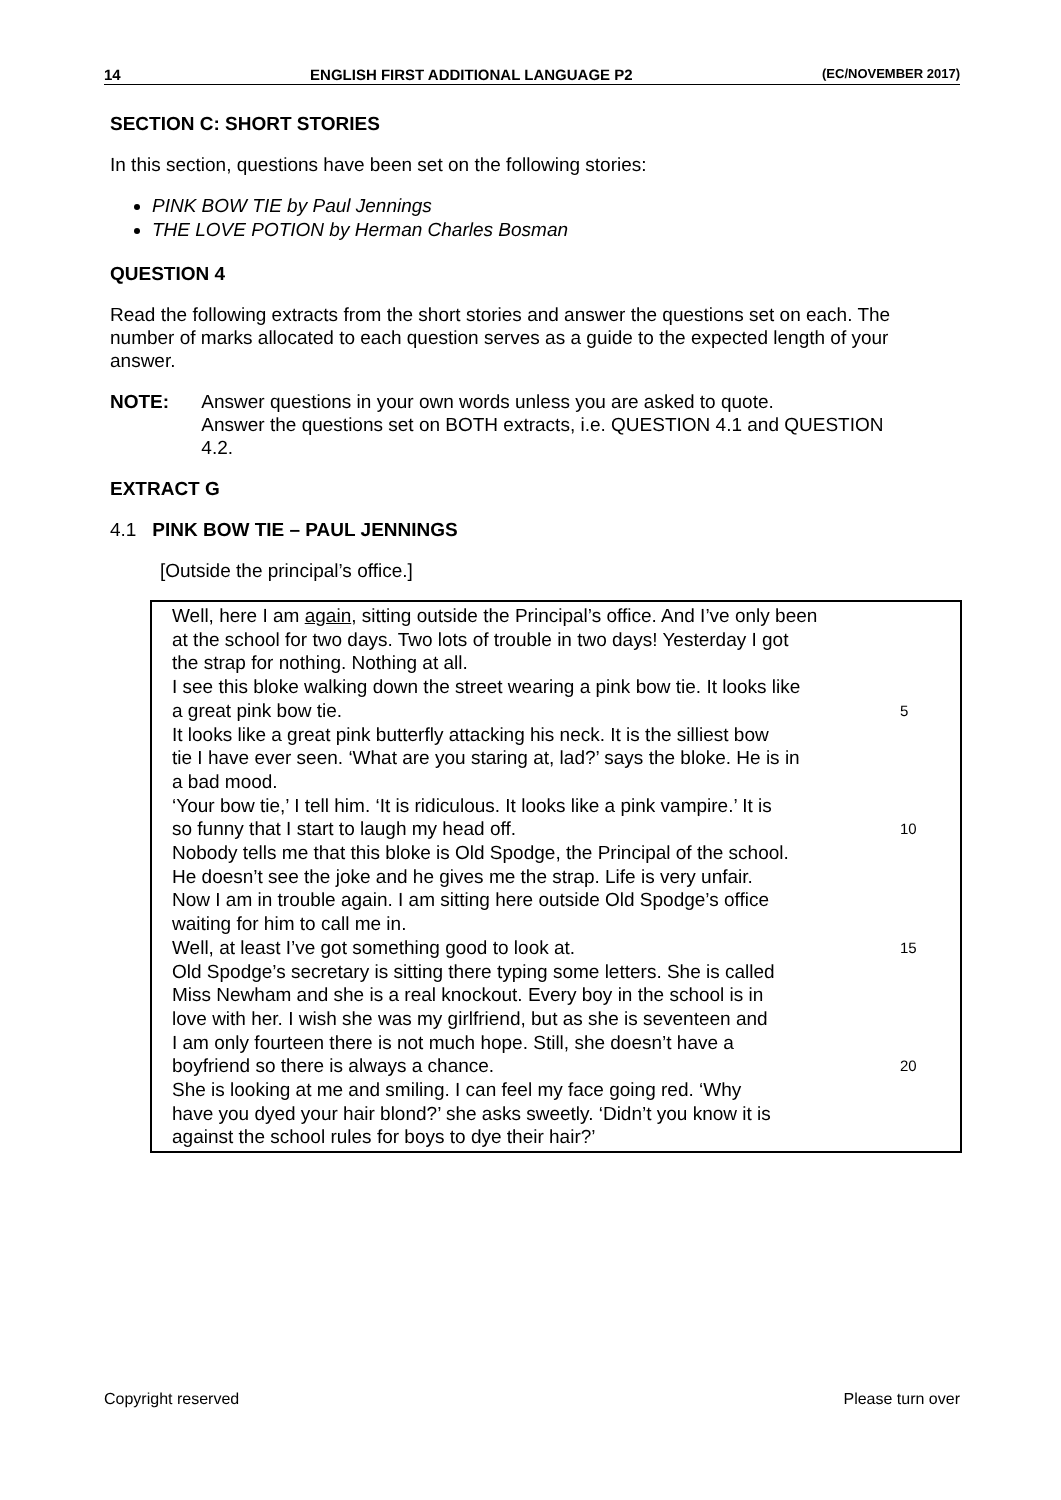14 ENGLISH FIRST ADDITIONAL LANGUAGE P2 (EC/NOVEMBER 2017)
SECTION C: SHORT STORIES
In this section, questions have been set on the following stories:
PINK BOW TIE by Paul Jennings
THE LOVE POTION by Herman Charles Bosman
QUESTION 4
Read the following extracts from the short stories and answer the questions set on each. The number of marks allocated to each question serves as a guide to the expected length of your answer.
NOTE: Answer questions in your own words unless you are asked to quote.
Answer the questions set on BOTH extracts, i.e. QUESTION 4.1 and QUESTION 4.2.
EXTRACT G
4.1 PINK BOW TIE – PAUL JENNINGS
[Outside the principal’s office.]
Well, here I am again, sitting outside the Principal’s office. And I’ve only been
at the school for two days. Two lots of trouble in two days! Yesterday I got
the strap for nothing. Nothing at all.
I see this bloke walking down the street wearing a pink bow tie. It looks like
a great pink bow tie. 5
It looks like a great pink butterfly attacking his neck. It is the silliest bow
tie I have ever seen. ‘What are you staring at, lad?’ says the bloke. He is in
a bad mood.
‘Your bow tie,’ I tell him. ‘It is ridiculous. It looks like a pink vampire.’ It is
so funny that I start to laugh my head off. 10
Nobody tells me that this bloke is Old Spodge, the Principal of the school.
He doesn’t see the joke and he gives me the strap. Life is very unfair.
Now I am in trouble again. I am sitting here outside Old Spodge’s office
waiting for him to call me in.
Well, at least I’ve got something good to look at. 15
Old Spodge’s secretary is sitting there typing some letters. She is called
Miss Newham and she is a real knockout. Every boy in the school is in
love with her. I wish she was my girlfriend, but as she is seventeen and
I am only fourteen there is not much hope. Still, she doesn’t have a
boyfriend so there is always a chance. 20
She is looking at me and smiling. I can feel my face going red. ‘Why
have you dyed your hair blond?’ she asks sweetly. ‘Didn’t you know it is
against the school rules for boys to dye their hair?’
Copyright reserved Please turn over